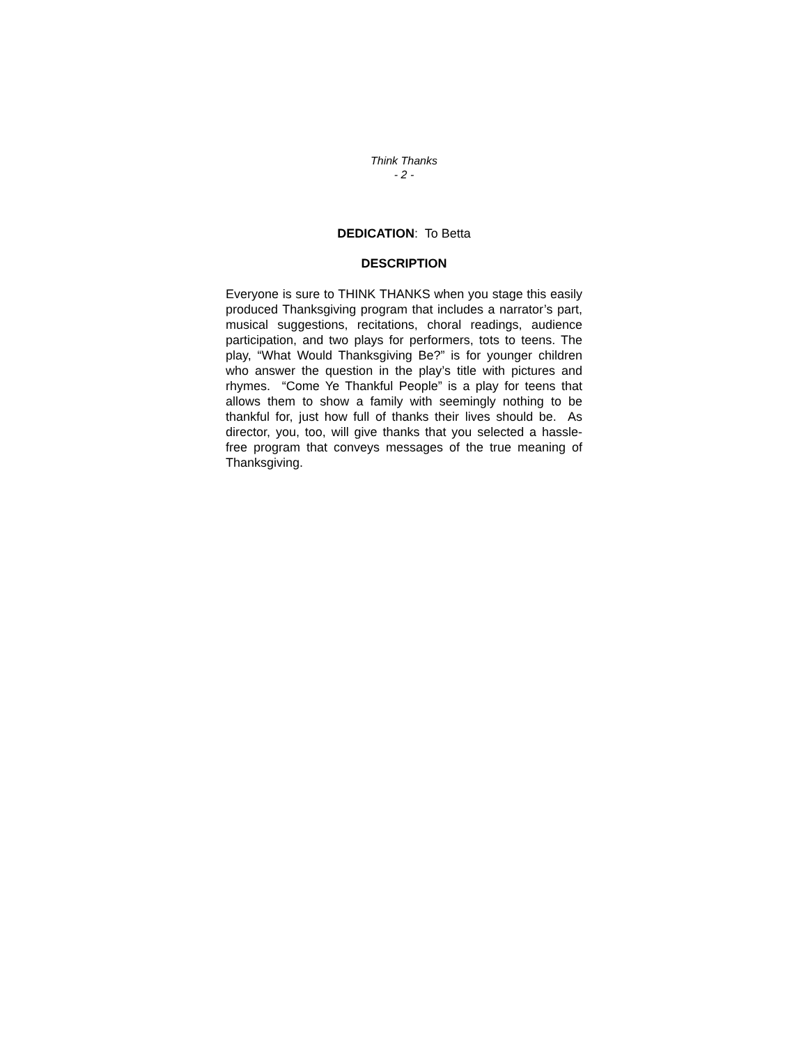Think Thanks
- 2 -
DEDICATION: To Betta
DESCRIPTION
Everyone is sure to THINK THANKS when you stage this easily produced Thanksgiving program that includes a narrator’s part, musical suggestions, recitations, choral readings, audience participation, and two plays for performers, tots to teens. The play, “What Would Thanksgiving Be?” is for younger children who answer the question in the play’s title with pictures and rhymes. “Come Ye Thankful People” is a play for teens that allows them to show a family with seemingly nothing to be thankful for, just how full of thanks their lives should be. As director, you, too, will give thanks that you selected a hassle-free program that conveys messages of the true meaning of Thanksgiving.